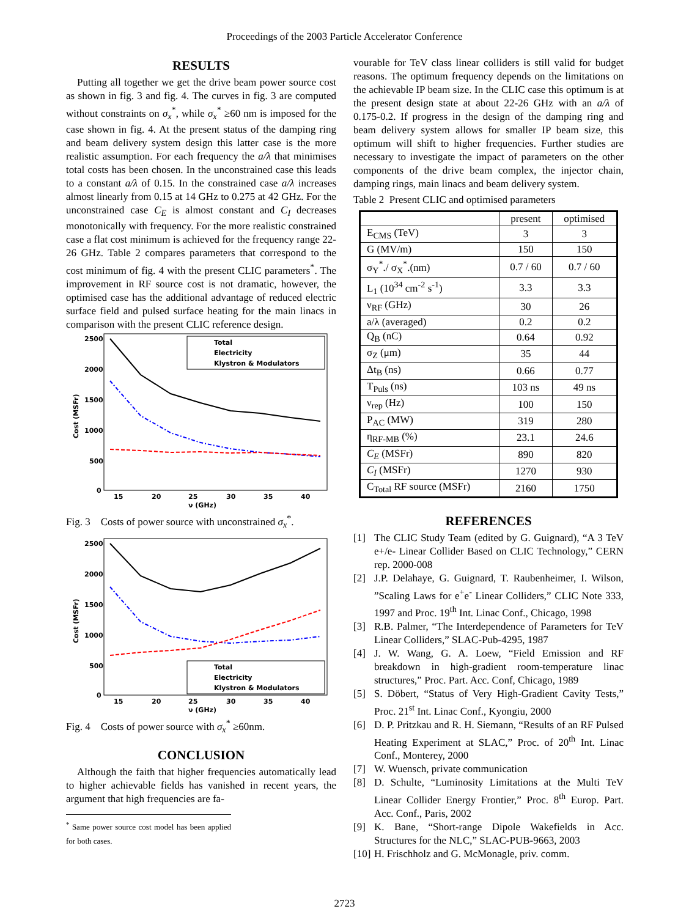Proceedings of the 2003 Particle Accelerator Conference
RESULTS
Putting all together we get the drive beam power source cost as shown in fig. 3 and fig. 4. The curves in fig. 3 are computed without constraints on σ<sub>x</sub><sup>*</sup>, while σ<sub>x</sub><sup>*</sup> ≥60 nm is imposed for the case shown in fig. 4. At the present status of the damping ring and beam delivery system design this latter case is the more realistic assumption. For each frequency the a/λ that minimises total costs has been chosen. In the unconstrained case this leads to a constant a/λ of 0.15. In the constrained case a/λ increases almost linearly from 0.15 at 14 GHz to 0.275 at 42 GHz. For the unconstrained case C<sub>E</sub> is almost constant and C<sub>I</sub> decreases monotonically with frequency. For the more realistic constrained case a flat cost minimum is achieved for the frequency range 22-26 GHz. Table 2 compares parameters that correspond to the cost minimum of fig. 4 with the present CLIC parameters<sup>*</sup>. The improvement in RF source cost is not dramatic, however, the optimised case has the additional advantage of reduced electric surface field and pulsed surface heating for the main linacs in comparison with the present CLIC reference design.
2500
2000
1500
1000
500
0
15
20
25
30
35
40
ν (GHz)
Cost (MSFr)
Total
Electricity
Klystron & Modulators
Fig. 3 Costs of power source with unconstrained σ<sub>x</sub><sup>*</sup>.
2500
2000
1500
1000
500
0
15
20
25
30
35
40
ν (GHz)
Cost (MSFr)
Total
Electricity
Klystron & Modulators
Fig. 4 Costs of power source with σ<sub>x</sub><sup>*</sup> ≥60nm.
CONCLUSION
Although the faith that higher frequencies automatically lead to higher achievable fields has vanished in recent years, the argument that high frequencies are fa-
<sup>*</sup> Same power source cost model has been applied for both cases.
vourable for TeV class linear colliders is still valid for budget reasons. The optimum frequency depends on the limitations on the achievable IP beam size. In the CLIC case this optimum is at the present design state at about 22-26 GHz with an a/λ of 0.175-0.2. If progress in the design of the damping ring and beam delivery system allows for smaller IP beam size, this optimum will shift to higher frequencies. Further studies are necessary to investigate the impact of parameters on the other components of the drive beam complex, the injector chain, damping rings, main linacs and beam delivery system.
Table 2 Present CLIC and optimised parameters
| | present | optimised |
| --- | --- | --- |
| E<sub>CMS</sub> (TeV) | 3 | 3 |
| G (MV/m) | 150 | 150 |
| σ<sub>Y</sub><sup>*</sup>./ σ<sub>X</sub><sup>*</sup>.(nm) | 0.7 / 60 | 0.7 / 60 |
| L<sub>1</sub> (10<sup>34</sup> cm<sup>-2</sup> s<sup>-1</sup>) | 3.3 | 3.3 |
| ν<sub>RF</sub> (GHz) | 30 | 26 |
| a/λ (averaged) | 0.2 | 0.2 |
| Q<sub>B</sub> (nC) | 0.64 | 0.92 |
| σ<sub>Z</sub> (μm) | 35 | 44 |
| Δt<sub>B</sub> (ns) | 0.66 | 0.77 |
| T<sub>Puls</sub> (ns) | 103 ns | 49 ns |
| ν<sub>rep</sub> (Hz) | 100 | 150 |
| P<sub>AC</sub> (MW) | 319 | 280 |
| η<sub>RF-MB</sub> (%) | 23.1 | 24.6 |
| C<sub>E</sub> (MSFr) | 890 | 820 |
| C<sub>I</sub> (MSFr) | 1270 | 930 |
| C<sub>Total</sub> RF source (MSFr) | 2160 | 1750 |
REFERENCES
[1] The CLIC Study Team (edited by G. Guignard), “A 3 TeV e+/e- Linear Collider Based on CLIC Technology,” CERN rep. 2000-008
[2] J.P. Delahaye, G. Guignard, T. Raubenheimer, I. Wilson, ”Scaling Laws for e<sup>+</sup>e<sup>-</sup> Linear Colliders,” CLIC Note 333, 1997 and Proc. 19<sup>th</sup> Int. Linac Conf., Chicago, 1998
[3] R.B. Palmer, “The Interdependence of Parameters for TeV Linear Colliders,” SLAC-Pub-4295, 1987
[4] J. W. Wang, G. A. Loew, “Field Emission and RF breakdown in high-gradient room-temperature linac structures,” Proc. Part. Acc. Conf, Chicago, 1989
[5] S. Döbert, “Status of Very High-Gradient Cavity Tests,” Proc. 21<sup>st</sup> Int. Linac Conf., Kyongiu, 2000
[6] D. P. Pritzkau and R. H. Siemann, “Results of an RF Pulsed Heating Experiment at SLAC,” Proc. of 20<sup>th</sup> Int. Linac Conf., Monterey, 2000
[7] W. Wuensch, private communication
[8] D. Schulte, “Luminosity Limitations at the Multi TeV Linear Collider Energy Frontier,” Proc. 8<sup>th</sup> Europ. Part. Acc. Conf., Paris, 2002
[9] K. Bane, “Short-range Dipole Wakefields in Acc. Structures for the NLC,” SLAC-PUB-9663, 2003
[10] H. Frischholz and G. McMonagle, priv. comm.
2723